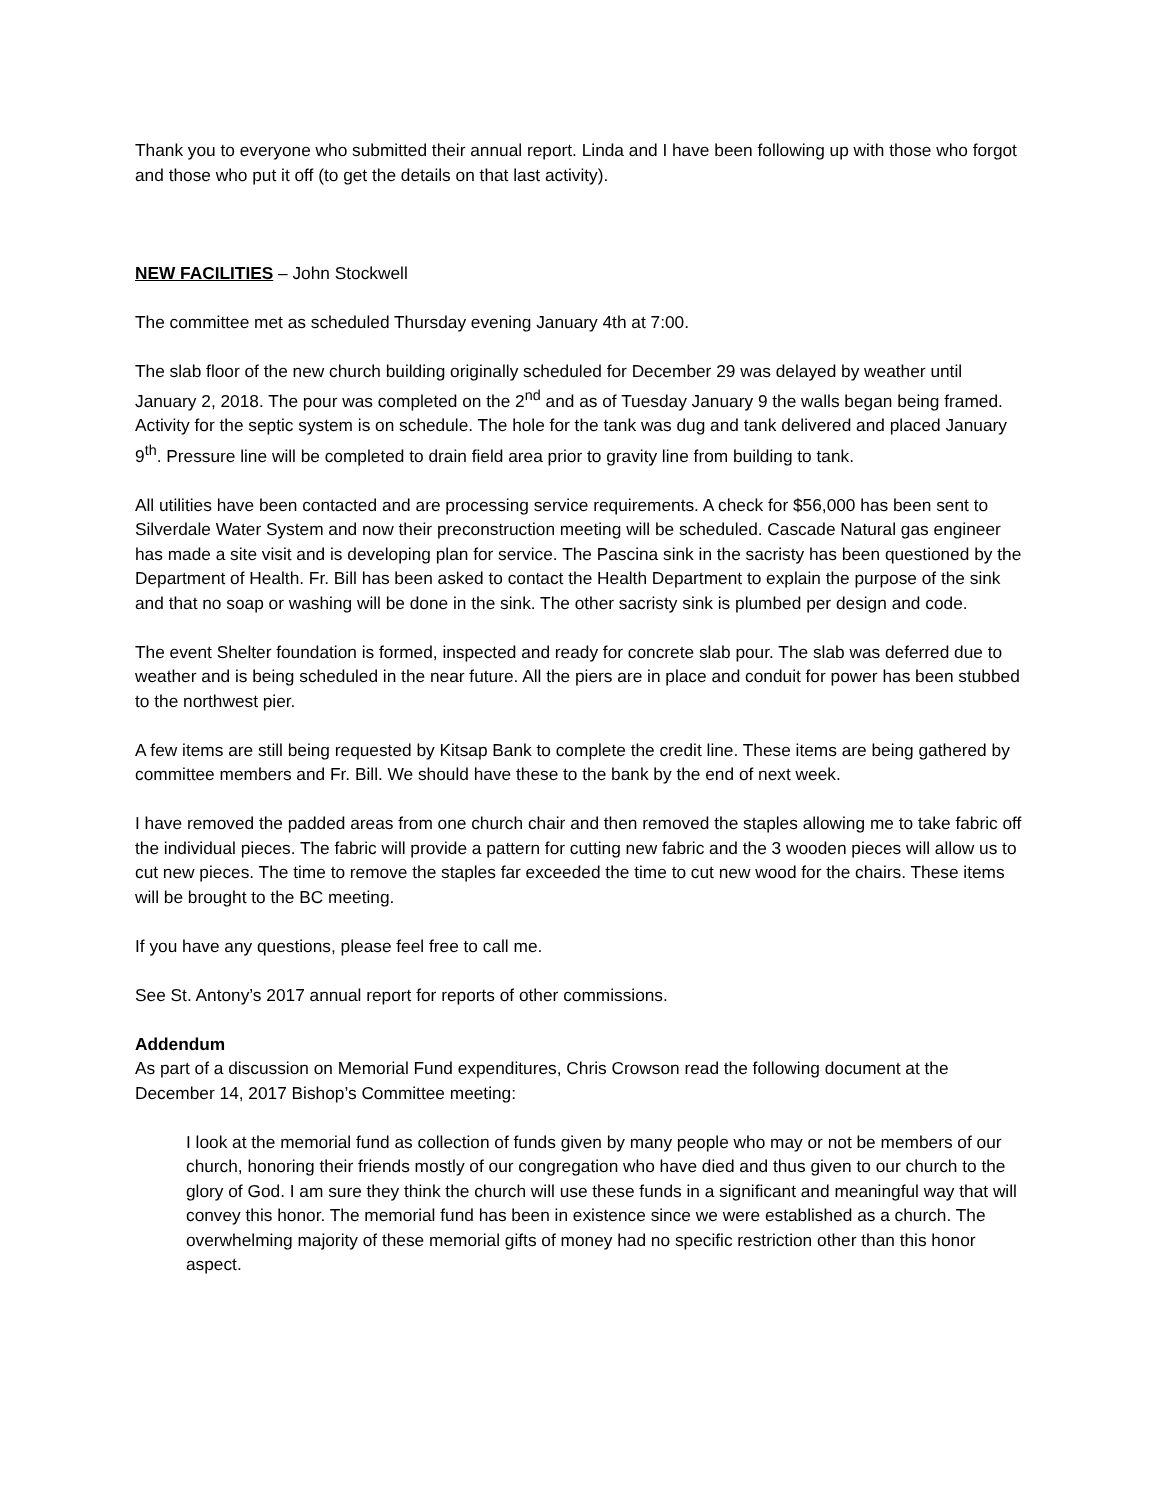Thank you to everyone who submitted their annual report. Linda and I have been following up with those who forgot and those who put it off (to get the details on that last activity).
NEW FACILITIES – John Stockwell
The committee met as scheduled Thursday evening January 4th at 7:00.
The slab floor of the new church building originally scheduled for December 29 was delayed by weather until January 2, 2018. The pour was completed on the 2<sup>nd</sup> and as of Tuesday January 9 the walls began being framed. Activity for the septic system is on schedule. The hole for the tank was dug and tank delivered and placed January 9<sup>th</sup>. Pressure line will be completed to drain field area prior to gravity line from building to tank.
All utilities have been contacted and are processing service requirements. A check for $56,000 has been sent to Silverdale Water System and now their preconstruction meeting will be scheduled. Cascade Natural gas engineer has made a site visit and is developing plan for service. The Pascina sink in the sacristy has been questioned by the Department of Health. Fr. Bill has been asked to contact the Health Department to explain the purpose of the sink and that no soap or washing will be done in the sink. The other sacristy sink is plumbed per design and code.
The event Shelter foundation is formed, inspected and ready for concrete slab pour. The slab was deferred due to weather and is being scheduled in the near future. All the piers are in place and conduit for power has been stubbed to the northwest pier.
A few items are still being requested by Kitsap Bank to complete the credit line. These items are being gathered by committee members and Fr. Bill. We should have these to the bank by the end of next week.
I have removed the padded areas from one church chair and then removed the staples allowing me to take fabric off the individual pieces. The fabric will provide a pattern for cutting new fabric and the 3 wooden pieces will allow us to cut new pieces. The time to remove the staples far exceeded the time to cut new wood for the chairs. These items will be brought to the BC meeting.
If you have any questions, please feel free to call me.
See St. Antony’s 2017 annual report for reports of other commissions.
Addendum
As part of a discussion on Memorial Fund expenditures, Chris Crowson read the following document at the December 14, 2017 Bishop’s Committee meeting:
I look at the memorial fund as collection of funds given by many people who may or not be members of our church, honoring their friends mostly of our congregation who have died and thus given to our church to the glory of God. I am sure they think the church will use these funds in a significant and meaningful way that will convey this honor. The memorial fund has been in existence since we were established as a church. The overwhelming majority of these memorial gifts of money had no specific restriction other than this honor aspect.